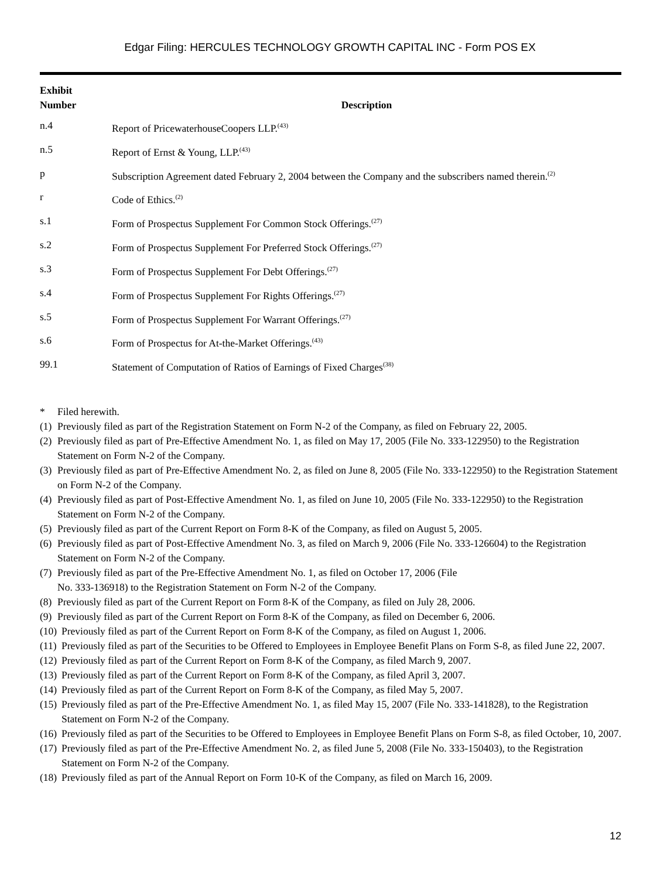Edgar Filing: HERCULES TECHNOLOGY GROWTH CAPITAL INC - Form POS EX
| Exhibit Number | Description |
| --- | --- |
| n.4 | Report of PricewaterhouseCoopers LLP.<sup>(43)</sup> |
| n.5 | Report of Ernst & Young, LLP.<sup>(43)</sup> |
| p | Subscription Agreement dated February 2, 2004 between the Company and the subscribers named therein.<sup>(2)</sup> |
| r | Code of Ethics.<sup>(2)</sup> |
| s.1 | Form of Prospectus Supplement For Common Stock Offerings.<sup>(27)</sup> |
| s.2 | Form of Prospectus Supplement For Preferred Stock Offerings.<sup>(27)</sup> |
| s.3 | Form of Prospectus Supplement For Debt Offerings.<sup>(27)</sup> |
| s.4 | Form of Prospectus Supplement For Rights Offerings.<sup>(27)</sup> |
| s.5 | Form of Prospectus Supplement For Warrant Offerings.<sup>(27)</sup> |
| s.6 | Form of Prospectus for At-the-Market Offerings.<sup>(43)</sup> |
| 99.1 | Statement of Computation of Ratios of Earnings of Fixed Charges<sup>(38)</sup> |
* Filed herewith.
(1) Previously filed as part of the Registration Statement on Form N-2 of the Company, as filed on February 22, 2005.
(2) Previously filed as part of Pre-Effective Amendment No. 1, as filed on May 17, 2005 (File No. 333-122950) to the Registration Statement on Form N-2 of the Company.
(3) Previously filed as part of Pre-Effective Amendment No. 2, as filed on June 8, 2005 (File No. 333-122950) to the Registration Statement on Form N-2 of the Company.
(4) Previously filed as part of Post-Effective Amendment No. 1, as filed on June 10, 2005 (File No. 333-122950) to the Registration Statement on Form N-2 of the Company.
(5) Previously filed as part of the Current Report on Form 8-K of the Company, as filed on August 5, 2005.
(6) Previously filed as part of Post-Effective Amendment No. 3, as filed on March 9, 2006 (File No. 333-126604) to the Registration Statement on Form N-2 of the Company.
(7) Previously filed as part of the Pre-Effective Amendment No. 1, as filed on October 17, 2006 (File
No. 333-136918) to the Registration Statement on Form N-2 of the Company.
(8) Previously filed as part of the Current Report on Form 8-K of the Company, as filed on July 28, 2006.
(9) Previously filed as part of the Current Report on Form 8-K of the Company, as filed on December 6, 2006.
(10) Previously filed as part of the Current Report on Form 8-K of the Company, as filed on August 1, 2006.
(11) Previously filed as part of the Securities to be Offered to Employees in Employee Benefit Plans on Form S-8, as filed June 22, 2007.
(12) Previously filed as part of the Current Report on Form 8-K of the Company, as filed March 9, 2007.
(13) Previously filed as part of the Current Report on Form 8-K of the Company, as filed April 3, 2007.
(14) Previously filed as part of the Current Report on Form 8-K of the Company, as filed May 5, 2007.
(15) Previously filed as part of the Pre-Effective Amendment No. 1, as filed May 15, 2007 (File No. 333-141828), to the Registration Statement on Form N-2 of the Company.
(16) Previously filed as part of the Securities to be Offered to Employees in Employee Benefit Plans on Form S-8, as filed October, 10, 2007.
(17) Previously filed as part of the Pre-Effective Amendment No. 2, as filed June 5, 2008 (File No. 333-150403), to the Registration Statement on Form N-2 of the Company.
(18) Previously filed as part of the Annual Report on Form 10-K of the Company, as filed on March 16, 2009.
12